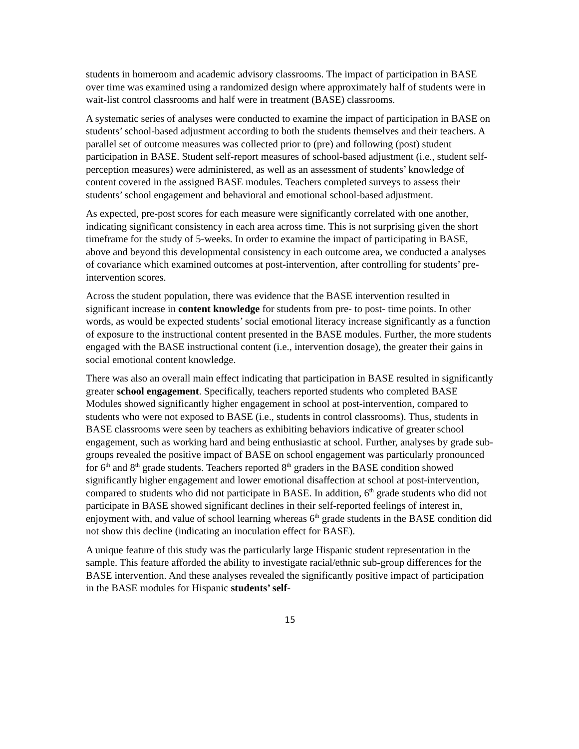students in homeroom and academic advisory classrooms. The impact of participation in BASE over time was examined using a randomized design where approximately half of students were in wait-list control classrooms and half were in treatment (BASE) classrooms.
A systematic series of analyses were conducted to examine the impact of participation in BASE on students’ school-based adjustment according to both the students themselves and their teachers. A parallel set of outcome measures was collected prior to (pre) and following (post) student participation in BASE. Student self-report measures of school-based adjustment (i.e., student self-perception measures) were administered, as well as an assessment of students’ knowledge of content covered in the assigned BASE modules. Teachers completed surveys to assess their students’ school engagement and behavioral and emotional school-based adjustment.
As expected, pre-post scores for each measure were significantly correlated with one another, indicating significant consistency in each area across time. This is not surprising given the short timeframe for the study of 5-weeks. In order to examine the impact of participating in BASE, above and beyond this developmental consistency in each outcome area, we conducted a analyses of covariance which examined outcomes at post-intervention, after controlling for students’ pre-intervention scores.
Across the student population, there was evidence that the BASE intervention resulted in significant increase in content knowledge for students from pre- to post- time points. In other words, as would be expected students’ social emotional literacy increase significantly as a function of exposure to the instructional content presented in the BASE modules. Further, the more students engaged with the BASE instructional content (i.e., intervention dosage), the greater their gains in social emotional content knowledge.
There was also an overall main effect indicating that participation in BASE resulted in significantly greater school engagement. Specifically, teachers reported students who completed BASE Modules showed significantly higher engagement in school at post-intervention, compared to students who were not exposed to BASE (i.e., students in control classrooms). Thus, students in BASE classrooms were seen by teachers as exhibiting behaviors indicative of greater school engagement, such as working hard and being enthusiastic at school. Further, analyses by grade sub-groups revealed the positive impact of BASE on school engagement was particularly pronounced for 6<sup>th</sup> and 8<sup>th</sup> grade students. Teachers reported 8<sup>th</sup> graders in the BASE condition showed significantly higher engagement and lower emotional disaffection at school at post-intervention, compared to students who did not participate in BASE. In addition, 6<sup>th</sup> grade students who did not participate in BASE showed significant declines in their self-reported feelings of interest in, enjoyment with, and value of school learning whereas 6<sup>th</sup> grade students in the BASE condition did not show this decline (indicating an inoculation effect for BASE).
A unique feature of this study was the particularly large Hispanic student representation in the sample. This feature afforded the ability to investigate racial/ethnic sub-group differences for the BASE intervention. And these analyses revealed the significantly positive impact of participation in the BASE modules for Hispanic students’ self-
15